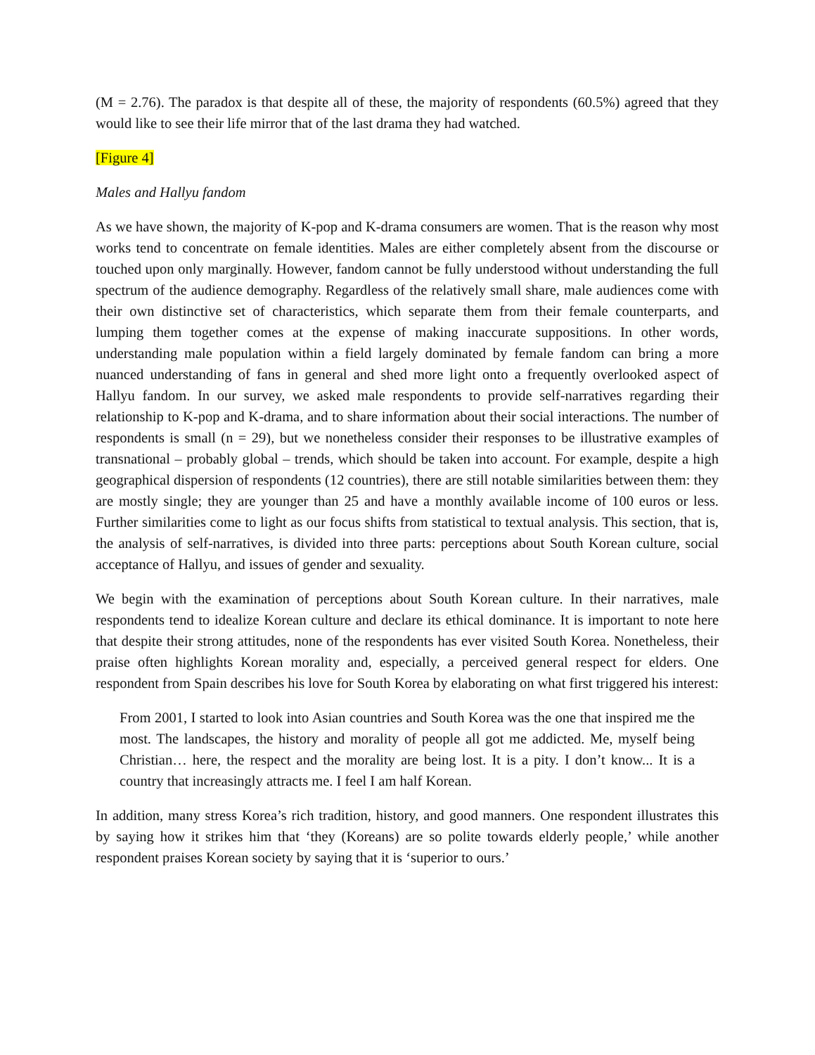(M = 2.76). The paradox is that despite all of these, the majority of respondents (60.5%) agreed that they would like to see their life mirror that of the last drama they had watched.
[Figure 4]
Males and Hallyu fandom
As we have shown, the majority of K-pop and K-drama consumers are women. That is the reason why most works tend to concentrate on female identities. Males are either completely absent from the discourse or touched upon only marginally. However, fandom cannot be fully understood without understanding the full spectrum of the audience demography. Regardless of the relatively small share, male audiences come with their own distinctive set of characteristics, which separate them from their female counterparts, and lumping them together comes at the expense of making inaccurate suppositions. In other words, understanding male population within a field largely dominated by female fandom can bring a more nuanced understanding of fans in general and shed more light onto a frequently overlooked aspect of Hallyu fandom. In our survey, we asked male respondents to provide self-narratives regarding their relationship to K-pop and K-drama, and to share information about their social interactions. The number of respondents is small (n = 29), but we nonetheless consider their responses to be illustrative examples of transnational – probably global – trends, which should be taken into account. For example, despite a high geographical dispersion of respondents (12 countries), there are still notable similarities between them: they are mostly single; they are younger than 25 and have a monthly available income of 100 euros or less. Further similarities come to light as our focus shifts from statistical to textual analysis. This section, that is, the analysis of self-narratives, is divided into three parts: perceptions about South Korean culture, social acceptance of Hallyu, and issues of gender and sexuality.
We begin with the examination of perceptions about South Korean culture. In their narratives, male respondents tend to idealize Korean culture and declare its ethical dominance. It is important to note here that despite their strong attitudes, none of the respondents has ever visited South Korea. Nonetheless, their praise often highlights Korean morality and, especially, a perceived general respect for elders. One respondent from Spain describes his love for South Korea by elaborating on what first triggered his interest:
From 2001, I started to look into Asian countries and South Korea was the one that inspired me the most. The landscapes, the history and morality of people all got me addicted. Me, myself being Christian… here, the respect and the morality are being lost. It is a pity. I don’t know... It is a country that increasingly attracts me. I feel I am half Korean.
In addition, many stress Korea’s rich tradition, history, and good manners. One respondent illustrates this by saying how it strikes him that ‘they (Koreans) are so polite towards elderly people,’ while another respondent praises Korean society by saying that it is ‘superior to ours.’